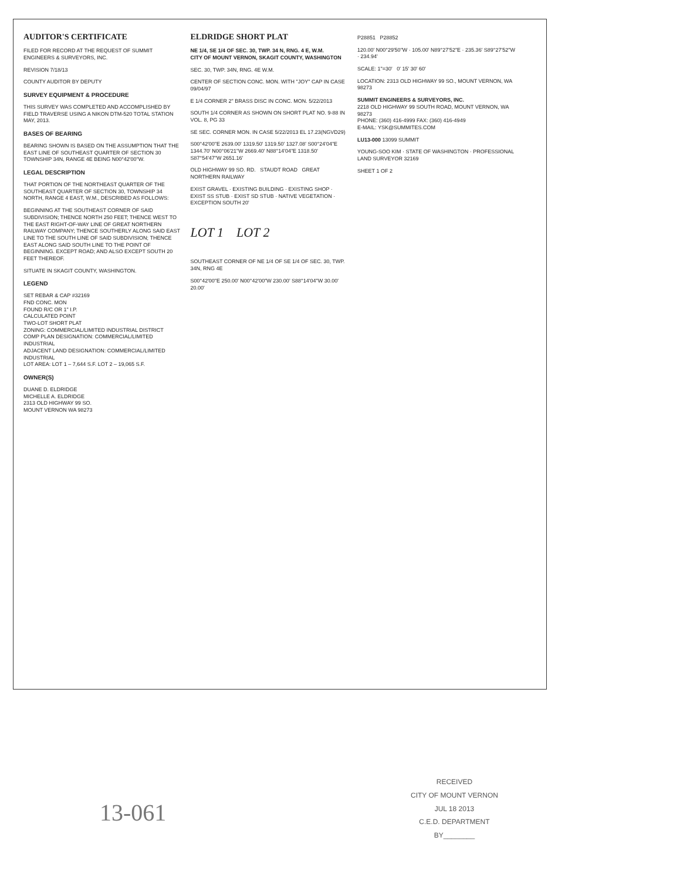AUDITOR'S CERTIFICATE
FILED FOR RECORD AT THE REQUEST OF SUMMIT ENGINEERS & SURVEYORS, INC.
REVISION 7/18/13
COUNTY AUDITOR BY DEPUTY
SURVEY EQUIPMENT & PROCEDURE
THIS SURVEY WAS COMPLETED AND ACCOMPLISHED BY FIELD TRAVERSE USING A NIKON DTM-520 TOTAL STATION MAY, 2013.
BASES OF BEARING
BEARING SHOWN IS BASED ON THE ASSUMPTION THAT THE EAST LINE OF SOUTHEAST QUARTER OF SECTION 30 TOWNSHIP 34N, RANGE 4E BEING N00°42'00"W.
LEGAL DESCRIPTION
THAT PORTION OF THE NORTHEAST QUARTER OF THE SOUTHEAST QUARTER OF SECTION 30, TOWNSHIP 34 NORTH, RANGE 4 EAST, W.M., DESCRIBED AS FOLLOWS:
BEGINNING AT THE SOUTHEAST CORNER OF SAID SUBDIVISION; THENCE NORTH 250 FEET; THENCE WEST TO THE EAST RIGHT-OF-WAY LINE OF GREAT NORTHERN RAILWAY COMPANY; THENCE SOUTHERLY ALONG SAID EAST LINE TO THE SOUTH LINE OF SAID SUBDIVISION; THENCE EAST ALONG SAID SOUTH LINE TO THE POINT OF BEGINNING. EXCEPT ROAD; AND ALSO EXCEPT SOUTH 20 FEET THEREOF.
SITUATE IN SKAGIT COUNTY, WASHINGTON.
LEGEND
SET REBAR & CAP #32169
FND CONC. MON
FOUND R/C OR 1" I.P.
CALCULATED POINT
TWO-LOT SHORT PLAT
ZONING: COMMERCIAL/LIMITED INDUSTRIAL DISTRICT
COMP PLAN DESIGNATION: COMMERCIAL/LIMITED INDUSTRIAL
ADJACENT LAND DESIGNATION: COMMERCIAL/LIMITED INDUSTRIAL
LOT AREA: LOT 1 – 7,644 S.F. LOT 2 – 19,065 S.F.
OWNER(S)
DUANE D. ELDRIDGE
MICHELLE A. ELDRIDGE
2313 OLD HIGHWAY 99 SO.
MOUNT VERNON WA 98273
ELDRIDGE SHORT PLAT
NE 1/4, SE 1/4 OF SEC. 30, TWP. 34 N, RNG. 4 E, W.M.
CITY OF MOUNT VERNON, SKAGIT COUNTY, WASHINGTON
SEC. 30, TWP. 34N, RNG. 4E W.M.
CENTER OF SECTION CONC. MON. WITH "JOY" CAP IN CASE 09/04/97
E 1/4 CORNER 2" BRASS DISC IN CONC. MON. 5/22/2013
SOUTH 1/4 CORNER AS SHOWN ON SHORT PLAT NO. 9-88 IN VOL. 8, PG 33
SE SEC. CORNER MON. IN CASE 5/22/2013 EL 17.23(NGVD29)
S00°42'00"E 2639.00' 1319.50' 1319.50' 1327.08' S00°24'04"E 1344.70' N00°06'21"W 2669.40' N88°14'04"E 1318.50' S87°54'47"W 2651.16'
OLD HIGHWAY 99 SO. RD. STAUDT ROAD GREAT NORTHERN RAILWAY
EXIST GRAVEL · EXISTING BUILDING · EXISTING SHOP · EXIST SS STUB · EXIST SD STUB · NATIVE VEGETATION · EXCEPTION SOUTH 20'
LOT 1 LOT 2
SOUTHEAST CORNER OF NE 1/4 OF SE 1/4 OF SEC. 30, TWP. 34N, RNG 4E
S00°42'00"E 250.00' N00°42'00"W 230.00' S88°14'04"W 30.00' 20.00'
P28851 P28852
120.00' N00°29'50"W · 105.00' N89°27'52"E · 235.36' S89°27'52"W · 234.94'
SCALE: 1"=30' 0' 15' 30' 60'
LOCATION: 2313 OLD HIGHWAY 99 SO., MOUNT VERNON, WA 98273
SUMMIT ENGINEERS & SURVEYORS, INC.
2218 OLD HIGHWAY 99 SOUTH ROAD, MOUNT VERNON, WA 98273
PHONE: (360) 416-4999 FAX: (360) 416-4949
E-MAIL: YSK@SUMMITES.COM
LU13-000 13099 SUMMIT
YOUNG-SOO KIM · STATE OF WASHINGTON · PROFESSIONAL LAND SURVEYOR 32169
SHEET 1 OF 2
13-061
RECEIVED
CITY OF MOUNT VERNON
JUL 18 2013
C.E.D. DEPARTMENT
BY________